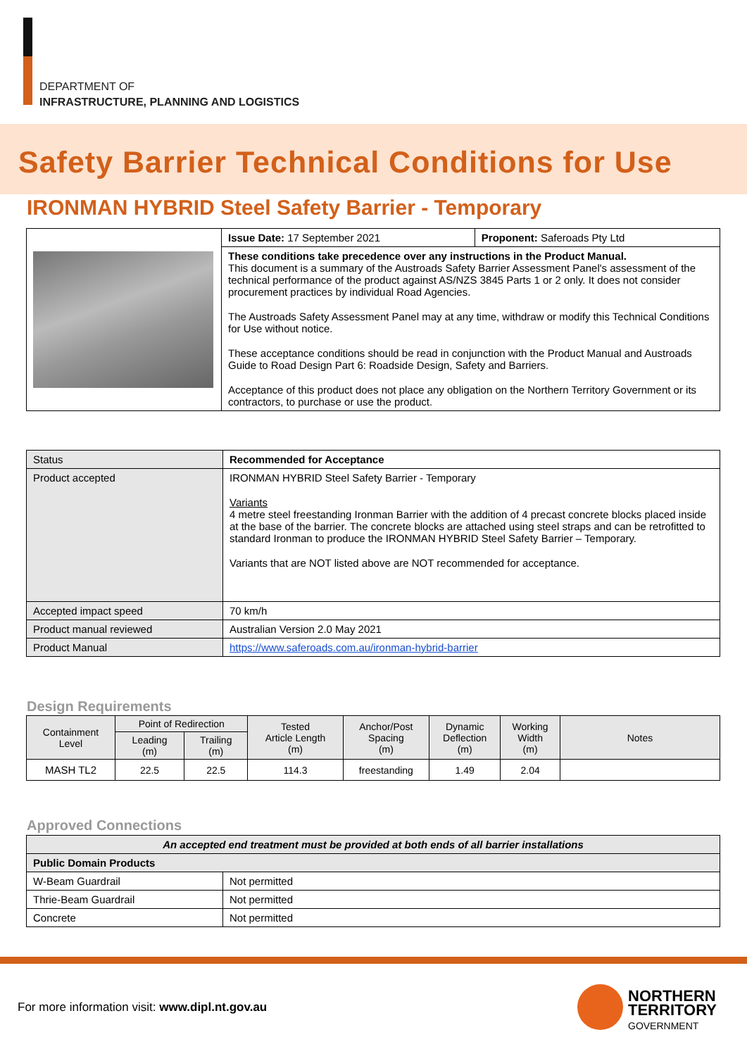DEPARTMENT OF
INFRASTRUCTURE, PLANNING AND LOGISTICS
Safety Barrier Technical Conditions for Use
IRONMAN HYBRID Steel Safety Barrier - Temporary
| | Issue Date: 17 September 2021 | Proponent: Saferoads Pty Ltd |
| | These conditions take precedence over any instructions in the Product Manual. This document is a summary of the Austroads Safety Barrier Assessment Panel's assessment of the technical performance of the product against AS/NZS 3845 Parts 1 or 2 only. It does not consider procurement practices by individual Road Agencies. The Austroads Safety Assessment Panel may at any time, withdraw or modify this Technical Conditions for Use without notice. These acceptance conditions should be read in conjunction with the Product Manual and Austroads Guide to Road Design Part 6: Roadside Design, Safety and Barriers. Acceptance of this product does not place any obligation on the Northern Territory Government or its contractors, to purchase or use the product. | |
| Status | Recommended for Acceptance |
| Product accepted | IRONMAN HYBRID Steel Safety Barrier - Temporary Variants 4 metre steel freestanding Ironman Barrier with the addition of 4 precast concrete blocks placed inside at the base of the barrier. The concrete blocks are attached using steel straps and can be retrofitted to standard Ironman to produce the IRONMAN HYBRID Steel Safety Barrier – Temporary. Variants that are NOT listed above are NOT recommended for acceptance. |
| Accepted impact speed | 70 km/h |
| Product manual reviewed | Australian Version 2.0 May 2021 |
| Product Manual | https://www.saferoads.com.au/ironman-hybrid-barrier |
Design Requirements
| Containment Level | Point of Redirection | | Tested Article Length (m) | Anchor/Post Spacing (m) | Dynamic Deflection (m) | Working Width (m) | Notes |
| --- | --- | --- | --- | --- | --- | --- | --- |
| | Leading (m) | Trailing (m) | | | | | |
| MASH TL2 | 22.5 | 22.5 | 114.3 | freestanding | 1.49 | 2.04 | |
Approved Connections
| An accepted end treatment must be provided at both ends of all barrier installations | |
| Public Domain Products | |
| W-Beam Guardrail | Not permitted |
| Thrie-Beam Guardrail | Not permitted |
| Concrete | Not permitted |
For more information visit: www.dipl.nt.gov.au
NORTHERN
TERRITORY
GOVERNMENT